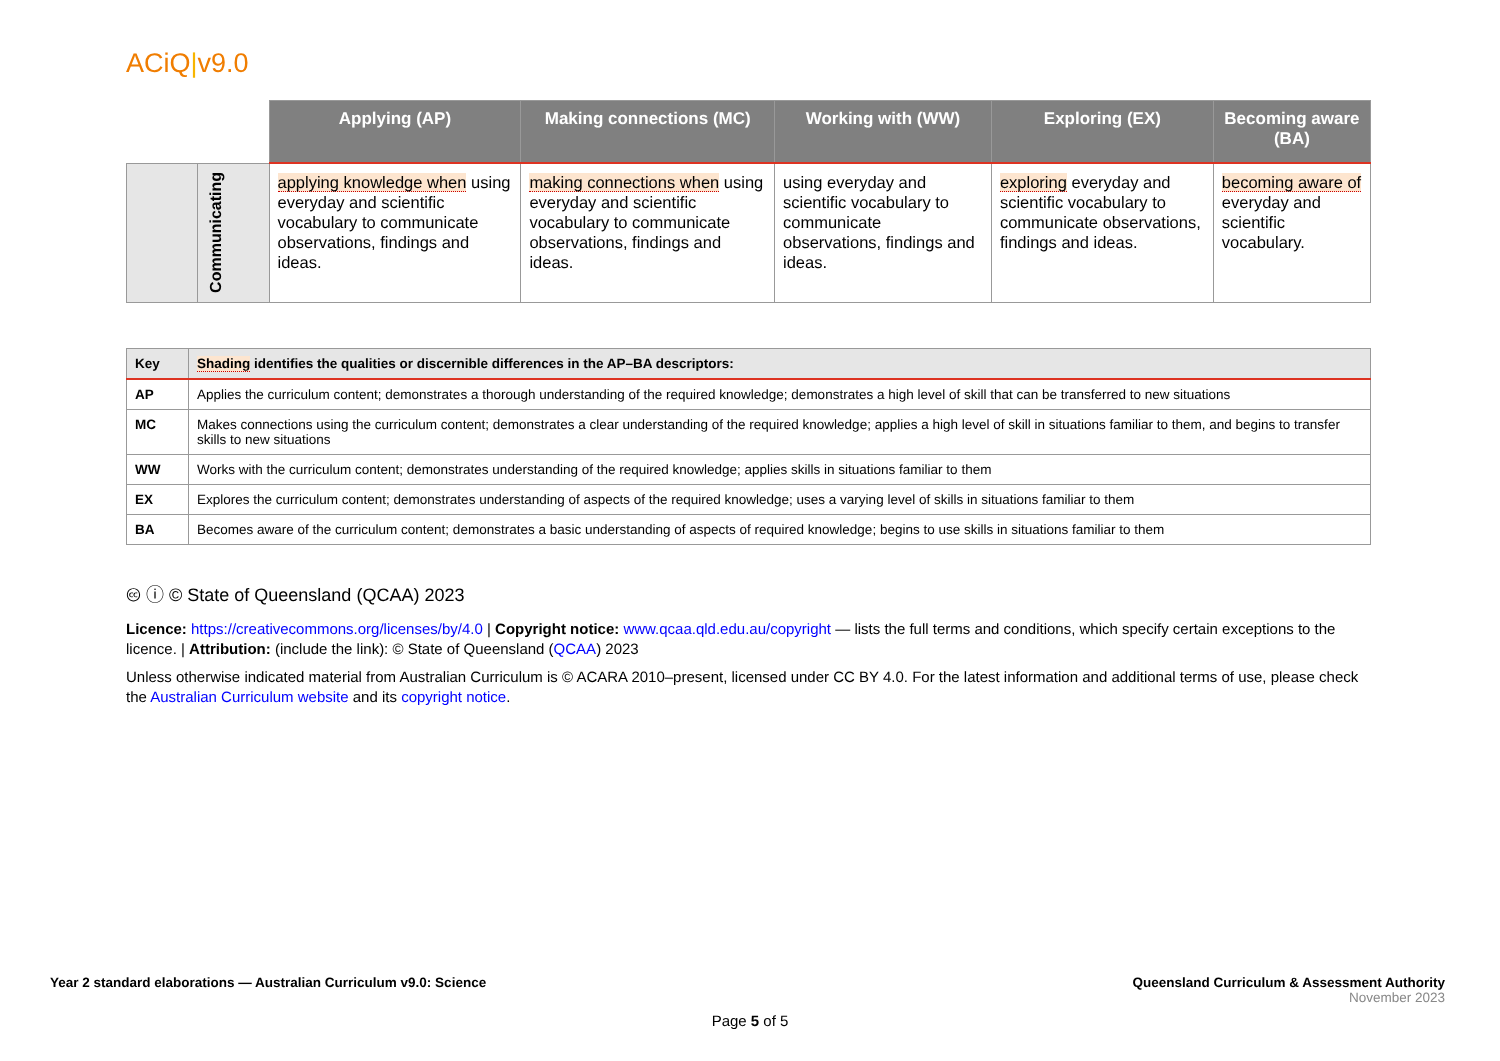ACiQ|v9.0
| | | Applying (AP) | Making connections (MC) | Working with (WW) | Exploring (EX) | Becoming aware (BA) |
| --- | --- | --- | --- | --- | --- | --- |
| | Communicating | applying knowledge when using everyday and scientific vocabulary to communicate observations, findings and ideas. | making connections when using everyday and scientific vocabulary to communicate observations, findings and ideas. | using everyday and scientific vocabulary to communicate observations, findings and ideas. | exploring everyday and scientific vocabulary to communicate observations, findings and ideas. | becoming aware of everyday and scientific vocabulary. |
| Key | Shading identifies the qualities or discernible differences in the AP–BA descriptors: |
| --- | --- |
| AP | Applies the curriculum content; demonstrates a thorough understanding of the required knowledge; demonstrates a high level of skill that can be transferred to new situations |
| MC | Makes connections using the curriculum content; demonstrates a clear understanding of the required knowledge; applies a high level of skill in situations familiar to them, and begins to transfer skills to new situations |
| WW | Works with the curriculum content; demonstrates understanding of the required knowledge; applies skills in situations familiar to them |
| EX | Explores the curriculum content; demonstrates understanding of aspects of the required knowledge; uses a varying level of skills in situations familiar to them |
| BA | Becomes aware of the curriculum content; demonstrates a basic understanding of aspects of required knowledge; begins to use skills in situations familiar to them |
🅭 ⓘ © State of Queensland (QCAA) 2023
Licence: https://creativecommons.org/licenses/by/4.0 | Copyright notice: www.qcaa.qld.edu.au/copyright — lists the full terms and conditions, which specify certain exceptions to the licence. | Attribution: (include the link): © State of Queensland (QCAA) 2023
Unless otherwise indicated material from Australian Curriculum is © ACARA 2010–present, licensed under CC BY 4.0. For the latest information and additional terms of use, please check the Australian Curriculum website and its copyright notice.
Year 2 standard elaborations — Australian Curriculum v9.0: Science
Queensland Curriculum & Assessment Authority
November 2023
Page 5 of 5